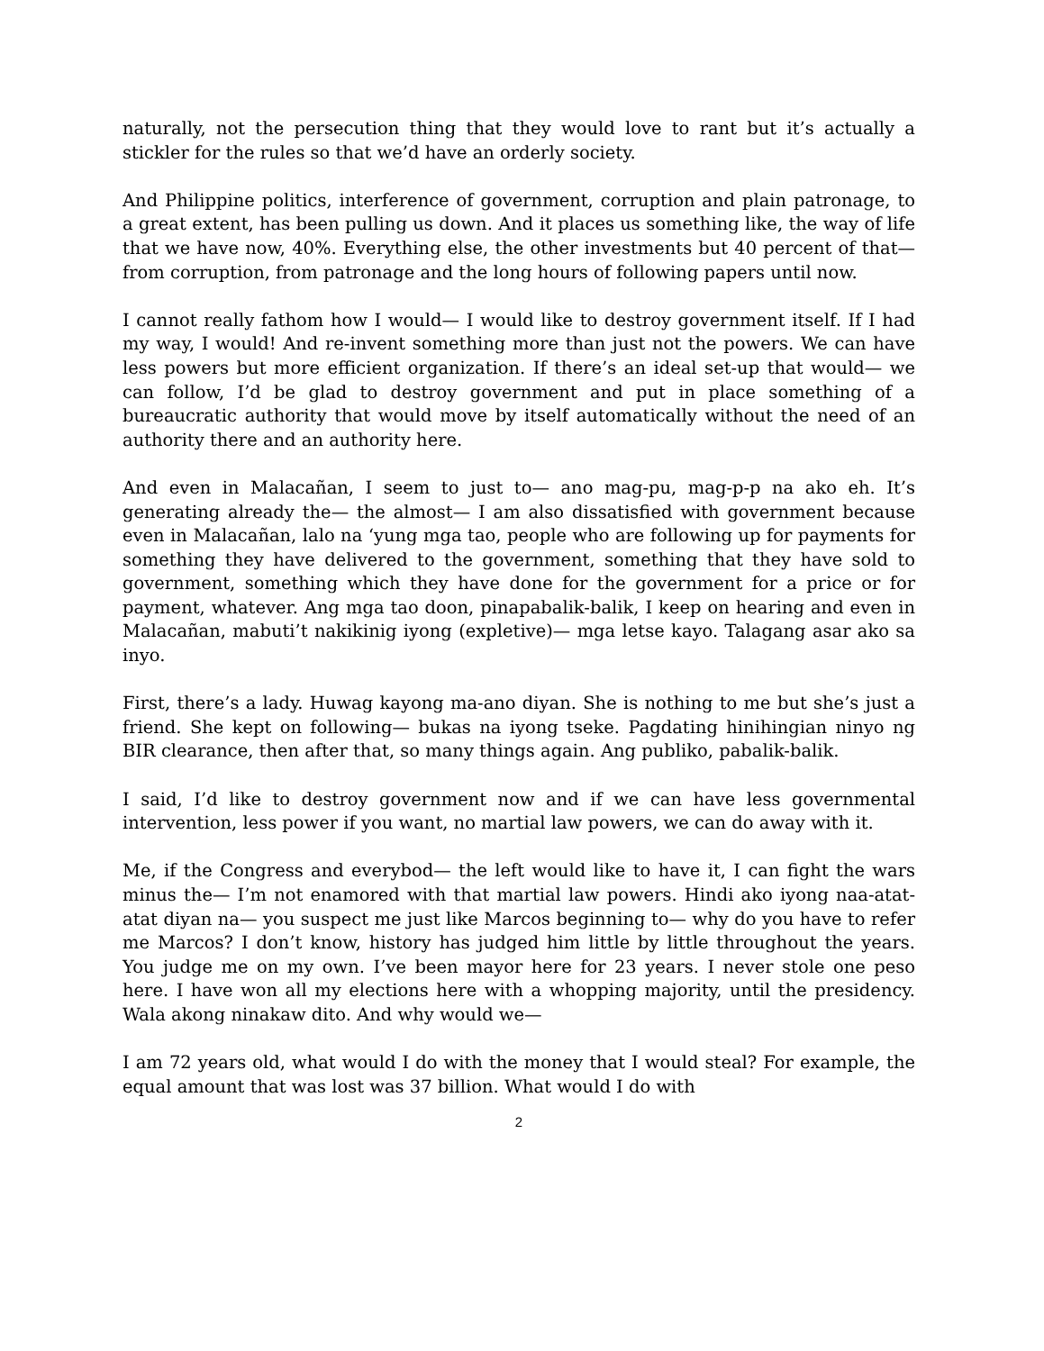naturally, not the persecution thing that they would love to rant but it’s actually a stickler for the rules so that we’d have an orderly society.
And Philippine politics, interference of government, corruption and plain patronage, to a great extent, has been pulling us down. And it places us something like, the way of life that we have now, 40%. Everything else, the other investments but 40 percent of that— from corruption, from patronage and the long hours of following papers until now.
I cannot really fathom how I would— I would like to destroy government itself. If I had my way, I would! And re-invent something more than just not the powers. We can have less powers but more efficient organization. If there’s an ideal set-up that would— we can follow, I’d be glad to destroy government and put in place something of a bureaucratic authority that would move by itself automatically without the need of an authority there and an authority here.
And even in Malacañan, I seem to just to— ano mag-pu, mag-p-p na ako eh. It’s generating already the— the almost— I am also dissatisfied with government because even in Malacañan, lalo na ‘yung mga tao, people who are following up for payments for something they have delivered to the government, something that they have sold to government, something which they have done for the government for a price or for payment, whatever. Ang mga tao doon, pinapabalik-balik, I keep on hearing and even in Malacañan, mabuti’t nakikinig iyong (expletive)— mga letse kayo. Talagang asar ako sa inyo.
First, there’s a lady. Huwag kayong ma-ano diyan. She is nothing to me but she’s just a friend. She kept on following— bukas na iyong tseke. Pagdating hinihingian ninyo ng BIR clearance, then after that, so many things again. Ang publiko, pabalik-balik.
I said, I’d like to destroy government now and if we can have less governmental intervention, less power if you want, no martial law powers, we can do away with it.
Me, if the Congress and everybod— the left would like to have it, I can fight the wars minus the— I’m not enamored with that martial law powers. Hindi ako iyong naa-atat-atat diyan na— you suspect me just like Marcos beginning to— why do you have to refer me Marcos? I don’t know, history has judged him little by little throughout the years. You judge me on my own. I’ve been mayor here for 23 years. I never stole one peso here. I have won all my elections here with a whopping majority, until the presidency. Wala akong ninakaw dito. And why would we—
I am 72 years old, what would I do with the money that I would steal? For example, the equal amount that was lost was 37 billion. What would I do with
2